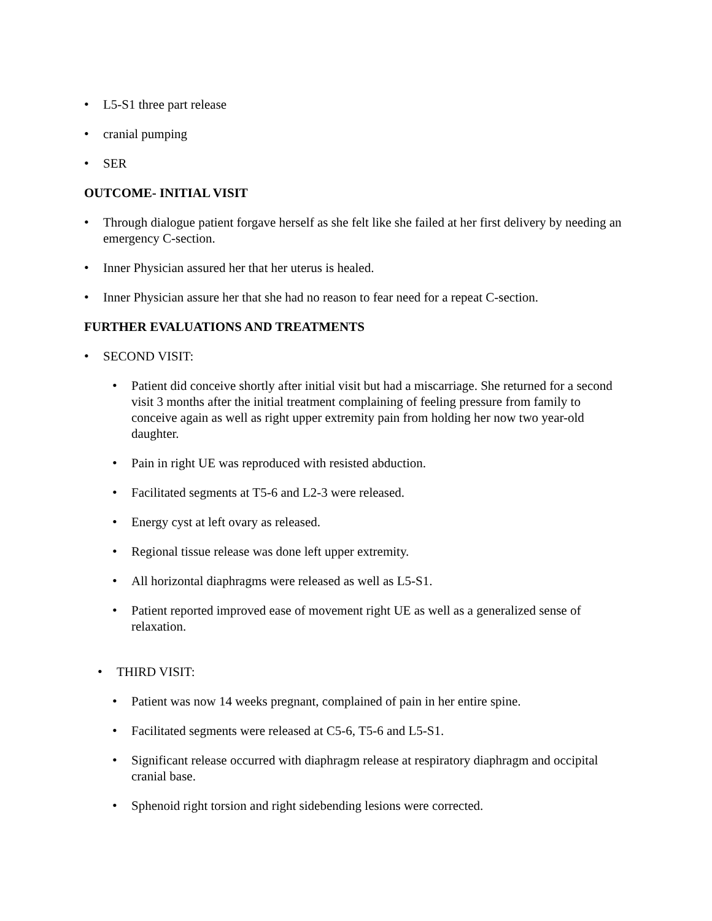• L5-S1 three part release
• cranial pumping
• SER
OUTCOME- INITIAL VISIT
• Through dialogue patient forgave herself as she felt like she failed at her first delivery by needing an emergency C-section.
• Inner Physician assured her that her uterus is healed.
• Inner Physician assure her that she had no reason to fear need for a repeat C-section.
FURTHER EVALUATIONS AND TREATMENTS
• SECOND VISIT:
• Patient did conceive shortly after initial visit but had a miscarriage. She returned for a second visit 3 months after the initial treatment complaining of feeling pressure from family to conceive again as well as right upper extremity pain from holding her now two year-old daughter.
• Pain in right UE was reproduced with resisted abduction.
• Facilitated segments at T5-6 and L2-3 were released.
• Energy cyst at left ovary as released.
• Regional tissue release was done left upper extremity.
• All horizontal diaphragms were released as well as L5-S1.
• Patient reported improved ease of movement right UE as well as a generalized sense of relaxation.
• THIRD VISIT:
• Patient was now 14 weeks pregnant, complained of pain in her entire spine.
• Facilitated segments were released at C5-6, T5-6 and L5-S1.
• Significant release occurred with diaphragm release at respiratory diaphragm and occipital cranial base.
• Sphenoid right torsion and right sidebending lesions were corrected.